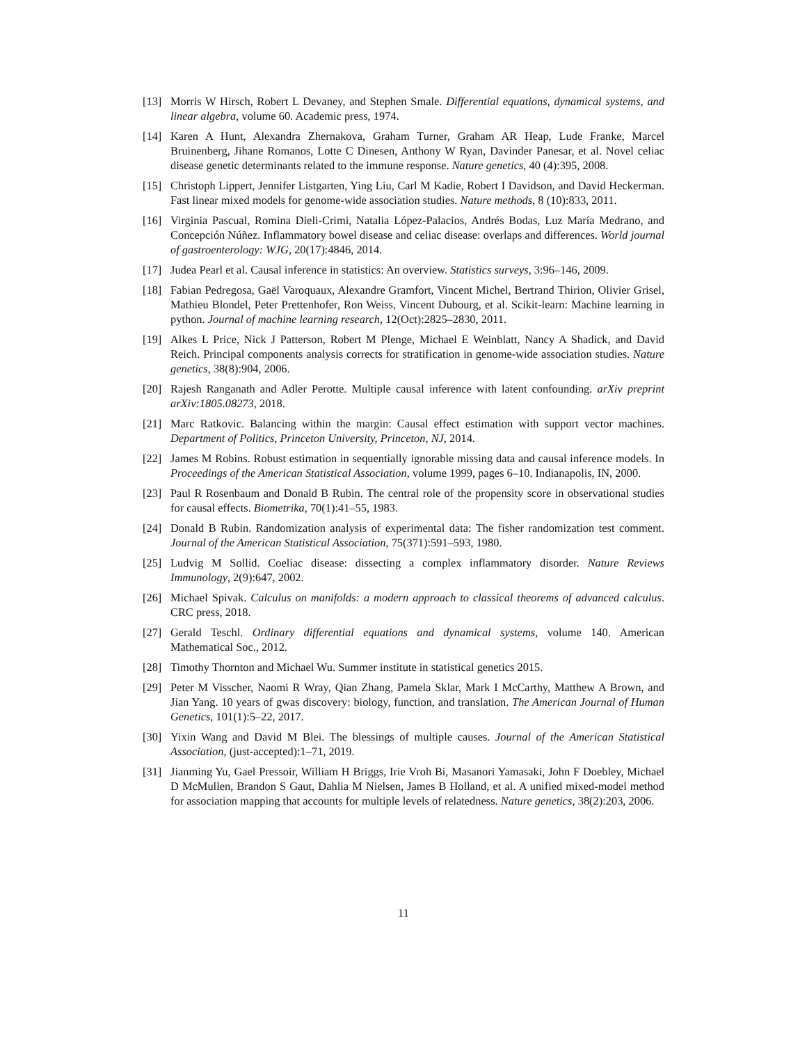[13] Morris W Hirsch, Robert L Devaney, and Stephen Smale. Differential equations, dynamical systems, and linear algebra, volume 60. Academic press, 1974.
[14] Karen A Hunt, Alexandra Zhernakova, Graham Turner, Graham AR Heap, Lude Franke, Marcel Bruinenberg, Jihane Romanos, Lotte C Dinesen, Anthony W Ryan, Davinder Panesar, et al. Novel celiac disease genetic determinants related to the immune response. Nature genetics, 40 (4):395, 2008.
[15] Christoph Lippert, Jennifer Listgarten, Ying Liu, Carl M Kadie, Robert I Davidson, and David Heckerman. Fast linear mixed models for genome-wide association studies. Nature methods, 8 (10):833, 2011.
[16] Virginia Pascual, Romina Dieli-Crimi, Natalia López-Palacios, Andrés Bodas, Luz María Medrano, and Concepción Núñez. Inflammatory bowel disease and celiac disease: overlaps and differences. World journal of gastroenterology: WJG, 20(17):4846, 2014.
[17] Judea Pearl et al. Causal inference in statistics: An overview. Statistics surveys, 3:96–146, 2009.
[18] Fabian Pedregosa, Gaël Varoquaux, Alexandre Gramfort, Vincent Michel, Bertrand Thirion, Olivier Grisel, Mathieu Blondel, Peter Prettenhofer, Ron Weiss, Vincent Dubourg, et al. Scikit-learn: Machine learning in python. Journal of machine learning research, 12(Oct):2825–2830, 2011.
[19] Alkes L Price, Nick J Patterson, Robert M Plenge, Michael E Weinblatt, Nancy A Shadick, and David Reich. Principal components analysis corrects for stratification in genome-wide association studies. Nature genetics, 38(8):904, 2006.
[20] Rajesh Ranganath and Adler Perotte. Multiple causal inference with latent confounding. arXiv preprint arXiv:1805.08273, 2018.
[21] Marc Ratkovic. Balancing within the margin: Causal effect estimation with support vector machines. Department of Politics, Princeton University, Princeton, NJ, 2014.
[22] James M Robins. Robust estimation in sequentially ignorable missing data and causal inference models. In Proceedings of the American Statistical Association, volume 1999, pages 6–10. Indianapolis, IN, 2000.
[23] Paul R Rosenbaum and Donald B Rubin. The central role of the propensity score in observational studies for causal effects. Biometrika, 70(1):41–55, 1983.
[24] Donald B Rubin. Randomization analysis of experimental data: The fisher randomization test comment. Journal of the American Statistical Association, 75(371):591–593, 1980.
[25] Ludvig M Sollid. Coeliac disease: dissecting a complex inflammatory disorder. Nature Reviews Immunology, 2(9):647, 2002.
[26] Michael Spivak. Calculus on manifolds: a modern approach to classical theorems of advanced calculus. CRC press, 2018.
[27] Gerald Teschl. Ordinary differential equations and dynamical systems, volume 140. American Mathematical Soc., 2012.
[28] Timothy Thornton and Michael Wu. Summer institute in statistical genetics 2015.
[29] Peter M Visscher, Naomi R Wray, Qian Zhang, Pamela Sklar, Mark I McCarthy, Matthew A Brown, and Jian Yang. 10 years of gwas discovery: biology, function, and translation. The American Journal of Human Genetics, 101(1):5–22, 2017.
[30] Yixin Wang and David M Blei. The blessings of multiple causes. Journal of the American Statistical Association, (just-accepted):1–71, 2019.
[31] Jianming Yu, Gael Pressoir, William H Briggs, Irie Vroh Bi, Masanori Yamasaki, John F Doebley, Michael D McMullen, Brandon S Gaut, Dahlia M Nielsen, James B Holland, et al. A unified mixed-model method for association mapping that accounts for multiple levels of relatedness. Nature genetics, 38(2):203, 2006.
11